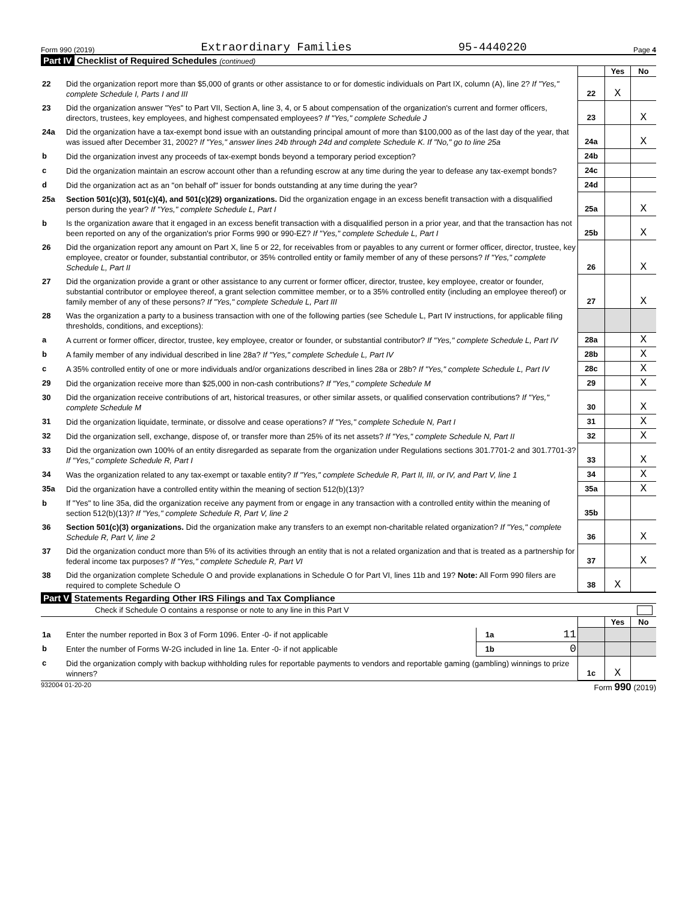Form 990 (2019) Extraordinary Families 95-4440220 Page 4
Part IV Checklist of Required Schedules (continued)
| | | | Yes | No |
| 22 | Did the organization report more than $5,000 of grants or other assistance to or for domestic individuals on Part IX, column (A), line 2? If "Yes," complete Schedule I, Parts I and III | 22 | X | |
| 23 | Did the organization answer "Yes" to Part VII, Section A, line 3, 4, or 5 about compensation of the organization's current and former officers, directors, trustees, key employees, and highest compensated employees? If "Yes," complete Schedule J | 23 | | X |
| 24a | Did the organization have a tax-exempt bond issue with an outstanding principal amount of more than $100,000 as of the last day of the year, that was issued after December 31, 2002? If "Yes," answer lines 24b through 24d and complete Schedule K. If "No," go to line 25a | 24a | | X |
| b | Did the organization invest any proceeds of tax-exempt bonds beyond a temporary period exception? | 24b | | |
| c | Did the organization maintain an escrow account other than a refunding escrow at any time during the year to defease any tax-exempt bonds? | 24c | | |
| d | Did the organization act as an "on behalf of" issuer for bonds outstanding at any time during the year? | 24d | | |
| 25a | Section 501(c)(3), 501(c)(4), and 501(c)(29) organizations. Did the organization engage in an excess benefit transaction with a disqualified person during the year? If "Yes," complete Schedule L, Part I | 25a | | X |
| b | Is the organization aware that it engaged in an excess benefit transaction with a disqualified person in a prior year, and that the transaction has not been reported on any of the organization's prior Forms 990 or 990-EZ? If "Yes," complete Schedule L, Part I | 25b | | X |
| 26 | Did the organization report any amount on Part X, line 5 or 22, for receivables from or payables to any current or former officer, director, trustee, key employee, creator or founder, substantial contributor, or 35% controlled entity or family member of any of these persons? If "Yes," complete Schedule L, Part II | 26 | | X |
| 27 | Did the organization provide a grant or other assistance to any current or former officer, director, trustee, key employee, creator or founder, substantial contributor or employee thereof, a grant selection committee member, or to a 35% controlled entity (including an employee thereof) or family member of any of these persons? If "Yes," complete Schedule L, Part III | 27 | | X |
| 28 | Was the organization a party to a business transaction with one of the following parties (see Schedule L, Part IV instructions, for applicable filing thresholds, conditions, and exceptions): | | | |
| a | A current or former officer, director, trustee, key employee, creator or founder, or substantial contributor? If "Yes," complete Schedule L, Part IV | 28a | | X |
| b | A family member of any individual described in line 28a? If "Yes," complete Schedule L, Part IV | 28b | | X |
| c | A 35% controlled entity of one or more individuals and/or organizations described in lines 28a or 28b? If "Yes," complete Schedule L, Part IV | 28c | | X |
| 29 | Did the organization receive more than $25,000 in non-cash contributions? If "Yes," complete Schedule M | 29 | | X |
| 30 | Did the organization receive contributions of art, historical treasures, or other similar assets, or qualified conservation contributions? If "Yes," complete Schedule M | 30 | | X |
| 31 | Did the organization liquidate, terminate, or dissolve and cease operations? If "Yes," complete Schedule N, Part I | 31 | | X |
| 32 | Did the organization sell, exchange, dispose of, or transfer more than 25% of its net assets? If "Yes," complete Schedule N, Part II | 32 | | X |
| 33 | Did the organization own 100% of an entity disregarded as separate from the organization under Regulations sections 301.7701-2 and 301.7701-3? If "Yes," complete Schedule R, Part I | 33 | | X |
| 34 | Was the organization related to any tax-exempt or taxable entity? If "Yes," complete Schedule R, Part II, III, or IV, and Part V, line 1 | 34 | | X |
| 35a | Did the organization have a controlled entity within the meaning of section 512(b)(13)? | 35a | | X |
| b | If "Yes" to line 35a, did the organization receive any payment from or engage in any transaction with a controlled entity within the meaning of section 512(b)(13)? If "Yes," complete Schedule R, Part V, line 2 | 35b | | |
| 36 | Section 501(c)(3) organizations. Did the organization make any transfers to an exempt non-charitable related organization? If "Yes," complete Schedule R, Part V, line 2 | 36 | | X |
| 37 | Did the organization conduct more than 5% of its activities through an entity that is not a related organization and that is treated as a partnership for federal income tax purposes? If "Yes," complete Schedule R, Part VI | 37 | | X |
| 38 | Did the organization complete Schedule O and provide explanations in Schedule O for Part VI, lines 11b and 19? Note: All Form 990 filers are required to complete Schedule O | 38 | X | |
Part V Statements Regarding Other IRS Filings and Tax Compliance
Check if Schedule O contains a response or note to any line in this Part V
| | | | | | Yes | No |
| 1a | Enter the number reported in Box 3 of Form 1096. Enter -0- if not applicable | 1a | 11 | | | |
| b | Enter the number of Forms W-2G included in line 1a. Enter -0- if not applicable | 1b | 0 | | | |
| c | Did the organization comply with backup withholding rules for reportable payments to vendors and reportable gaming (gambling) winnings to prize winners? | | | 1c | X | |
932004 01-20-20 Form 990 (2019)